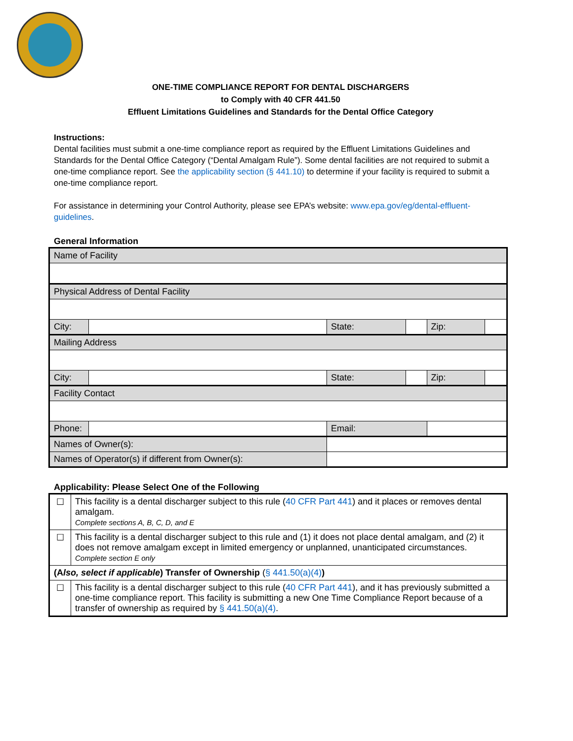ONE-TIME COMPLIANCE REPORT FOR DENTAL DISCHARGERS
to Comply with 40 CFR 441.50
Effluent Limitations Guidelines and Standards for the Dental Office Category
Instructions:
Dental facilities must submit a one-time compliance report as required by the Effluent Limitations Guidelines and Standards for the Dental Office Category (“Dental Amalgam Rule”). Some dental facilities are not required to submit a one-time compliance report. See the applicability section (§ 441.10) to determine if your facility is required to submit a one-time compliance report.
For assistance in determining your Control Authority, please see EPA’s website: www.epa.gov/eg/dental-effluent-guidelines.
General Information
| Name of Facility | | | | | |
| Physical Address of Dental Facility | | | | | |
| City: | | State: | | Zip: | |
| Mailing Address | | | | | |
| City: | | State: | | Zip: | |
| Facility Contact | | | | | |
| Phone: | | Email: | | | |
| Names of Owner(s): | | | | | |
| Names of Operator(s) if different from Owner(s): | | | | | |
Applicability: Please Select One of the Following
| ☐ | This facility is a dental discharger subject to this rule ( 40 CFR Part 441 ) and it places or removes dental amalgam. Complete sections A, B, C, D, and E |
| ☐ | This facility is a dental discharger subject to this rule and (1) it does not place dental amalgam, and (2) it does not remove amalgam except in limited emergency or unplanned, unanticipated circumstances. Complete section E only |
| (A lso, select if applicable ) Transfer of Ownership ( § 441.50(a)(4) ) | |
| ☐ | This facility is a dental discharger subject to this rule ( 40 CFR Part 441 ), and it has previously submitted a one-time compliance report. This facility is submitting a new One Time Compliance Report because of a transfer of ownership as required by § 441.50(a)(4) . |